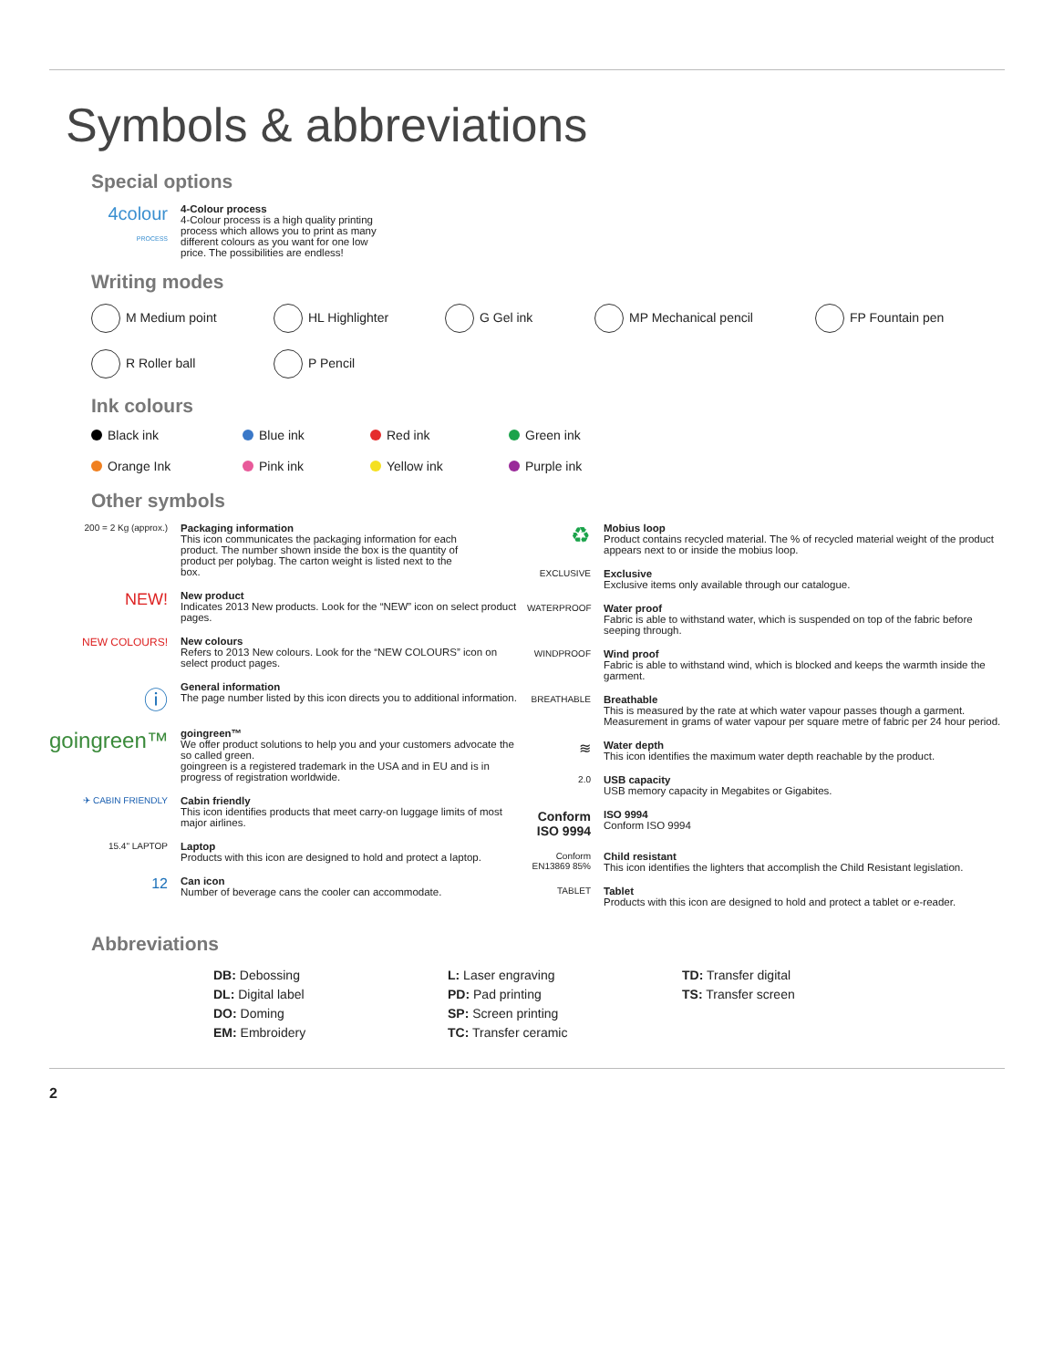Symbols & abbreviations
Special options
4colour
PROCESS
4-Colour process
4-Colour process is a high quality printing process which allows you to print as many different colours as you want for one low price. The possibilities are endless!
Writing modes
M Medium point HL Highlighter G Gel ink MP Mechanical pencil FP Fountain pen
R Roller ball P Pencil
Ink colours
Black ink Blue ink Red ink Green ink
Orange Ink Pink ink Yellow ink Purple ink
Other symbols
200 = 2 Kg (approx.)
Packaging information
This icon communicates the packaging information for each product. The number shown inside the box is the quantity of product per polybag. The carton weight is listed next to the box.
NEW!
New product
Indicates 2013 New products. Look for the “NEW” icon on select product pages.
NEW COLOURS! New colours
Refers to 2013 New colours. Look for the “NEW COLOURS” icon on select product pages.
ⓘ
General information
The page number listed by this icon directs you to additional information.
goingreen™
goingreen™
We offer product solutions to help you and your customers advocate the so called green.
goingreen is a registered trademark in the USA and in EU and is in progress of registration worldwide.
✈ CABIN FRIENDLY
Cabin friendly
This icon identifies products that meet carry-on luggage limits of most major airlines.
15.4" LAPTOP
Laptop
Products with this icon are designed to hold and protect a laptop.
12
Can icon
Number of beverage cans the cooler can accommodate.
♻
Mobius loop
Product contains recycled material. The % of recycled material weight of the product appears next to or inside the mobius loop.
EXCLUSIVE
Exclusive
Exclusive items only available through our catalogue.
WATERPROOF
Water proof
Fabric is able to withstand water, which is suspended on top of the fabric before seeping through.
WINDPROOF
Wind proof
Fabric is able to withstand wind, which is blocked and keeps the warmth inside the garment.
BREATHABLE
Breathable
This is measured by the rate at which water vapour passes though a garment. Measurement in grams of water vapour per square metre of fabric per 24 hour period.
≋
Water depth
This icon identifies the maximum water depth reachable by the product.
2.0
USB capacity
USB memory capacity in Megabites or Gigabites.
Conform ISO 9994
ISO 9994
Conform ISO 9994
Conform EN13869 85%
Child resistant
This icon identifies the lighters that accomplish the Child Resistant legislation.
TABLET
Tablet
Products with this icon are designed to hold and protect a tablet or e-reader.
Abbreviations
DB: Debossing
DL: Digital label
DO: Doming
EM: Embroidery
L: Laser engraving
PD: Pad printing
SP: Screen printing
TC: Transfer ceramic
TD: Transfer digital
TS: Transfer screen
2